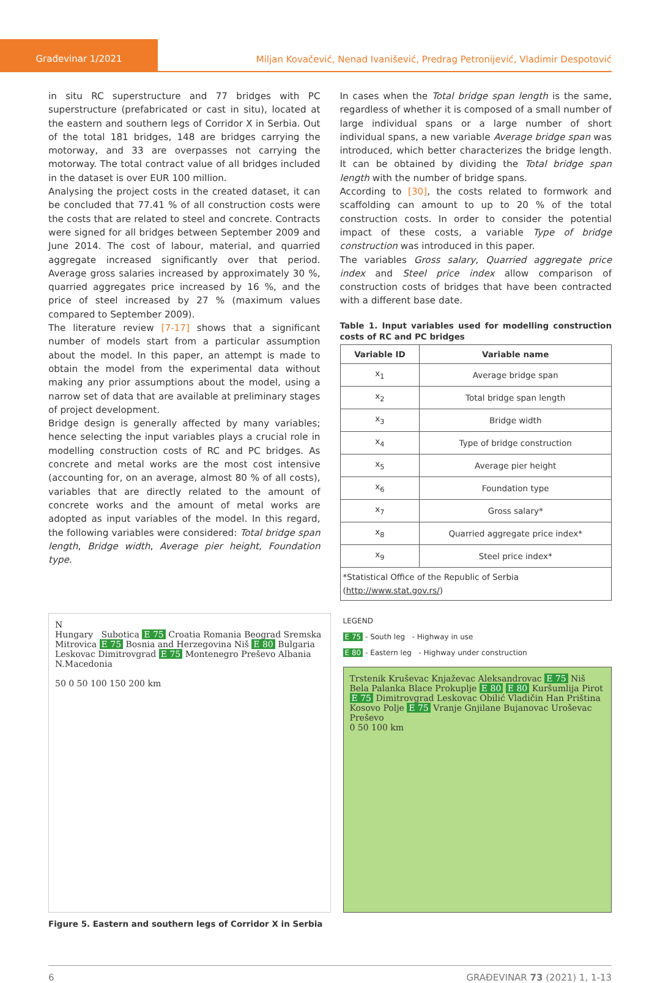Građevinar 1/2021
Miljan Kovačević, Nenad Ivanišević, Predrag Petronijević, Vladimir Despotović
in situ RC superstructure and 77 bridges with PC superstructure (prefabricated or cast in situ), located at the eastern and southern legs of Corridor X in Serbia. Out of the total 181 bridges, 148 are bridges carrying the motorway, and 33 are overpasses not carrying the motorway. The total contract value of all bridges included in the dataset is over EUR 100 million.
Analysing the project costs in the created dataset, it can be concluded that 77.41 % of all construction costs were the costs that are related to steel and concrete. Contracts were signed for all bridges between September 2009 and June 2014. The cost of labour, material, and quarried aggregate increased significantly over that period. Average gross salaries increased by approximately 30 %, quarried aggregates price increased by 16 %, and the price of steel increased by 27 % (maximum values compared to September 2009).
The literature review [7-17] shows that a significant number of models start from a particular assumption about the model. In this paper, an attempt is made to obtain the model from the experimental data without making any prior assumptions about the model, using a narrow set of data that are available at preliminary stages of project development.
Bridge design is generally affected by many variables; hence selecting the input variables plays a crucial role in modelling construction costs of RC and PC bridges. As concrete and metal works are the most cost intensive (accounting for, on an average, almost 80 % of all costs), variables that are directly related to the amount of concrete works and the amount of metal works are adopted as input variables of the model. In this regard, the following variables were considered: Total bridge span length, Bridge width, Average pier height, Foundation type.
In cases when the Total bridge span length is the same, regardless of whether it is composed of a small number of large individual spans or a large number of short individual spans, a new variable Average bridge span was introduced, which better characterizes the bridge length. It can be obtained by dividing the Total bridge span length with the number of bridge spans.
According to [30], the costs related to formwork and scaffolding can amount to up to 20 % of the total construction costs. In order to consider the potential impact of these costs, a variable Type of bridge construction was introduced in this paper.
The variables Gross salary, Quarried aggregate price index and Steel price index allow comparison of construction costs of bridges that have been contracted with a different base date.
Table 1. Input variables used for modelling construction costs of RC and PC bridges
| Variable ID | Variable name |
| --- | --- |
| x<sub>1</sub> | Average bridge span |
| x<sub>2</sub> | Total bridge span length |
| x<sub>3</sub> | Bridge width |
| x<sub>4</sub> | Type of bridge construction |
| x<sub>5</sub> | Average pier height |
| x<sub>6</sub> | Foundation type |
| x<sub>7</sub> | Gross salary* |
| x<sub>8</sub> | Quarried aggregate price index* |
| x<sub>9</sub> | Steel price index* |
| *Statistical Office of the Republic of Serbia ( http://www.stat.gov.rs/ ) | |
N
Hungary Subotica E 75 Croatia Romania Beograd Sremska Mitrovica E 75 Bosnia and Herzegovina Niš E 80 Bulgaria Leskovac Dimitrovgrad E 75 Montenegro Preševo Albania N.Macedonia
50 0 50 100 150 200 km
LEGEND
E 75 - South leg - Highway in use
E 80 - Eastern leg - Highway under construction
Trstenik Kruševac Knjaževac Aleksandrovac E 75 Niš Bela Palanka Blace Prokuplje E 80 E 80 Kuršumlija Pirot E 75 Dimitrovgrad Leskovac Obilić Vladičin Han Priština Kosovo Polje E 75 Vranje Gnjilane Bujanovac Uroševac Preševo
0 50 100 km
Figure 5. Eastern and southern legs of Corridor X in Serbia
6 GRAĐEVINAR 73 (2021) 1, 1-13